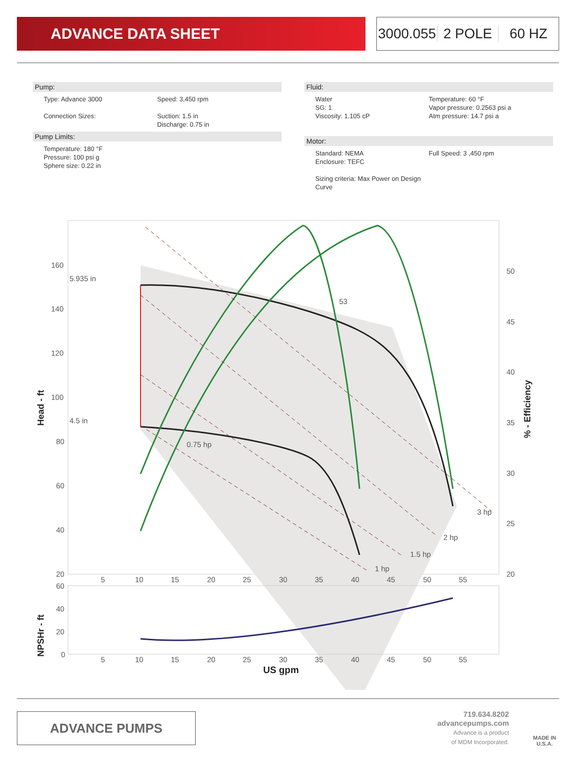ADVANCE DATA SHEET 3000.055 2 POLE 60 HZ
Pump:
Type: Advance 3000
Connection Sizes:
Speed: 3,450 rpm
Suction: 1.5 in
Discharge: 0.75 in
Pump Limits:
Temperature: 180 °F
Pressure: 100 psi g
Sphere size: 0.22 in
Fluid:
Water
SG: 1
Viscosity: 1.105 cP
Temperature: 60 °F
Vapor pressure: 0.2563 psi a
Atm pressure: 14.7 psi a
Motor:
Standard: NEMA
Enclosure: TEFC
Sizing criteria: Max Power on Design Curve
Full Speed: 3 ,450 rpm
160
140
120
100
80
60
40
20
50
45
40
35
30
25
20
5.935 in
4.5 in
53
0.75 hp
1 hp
1.5 hp
2 hp
3 hp
5
10
15
20
25
30
35
40
45
50
55
Head - ft
% - Efficiency
60
40
20
0
5
10
15
20
25
30
35
40
45
50
55
NPSHr - ft
US gpm
ADVANCE PUMPS
719.634.8202
advancepumps.com
Advance is a product
of MDM Incorporated.
MADE IN
U.S.A.